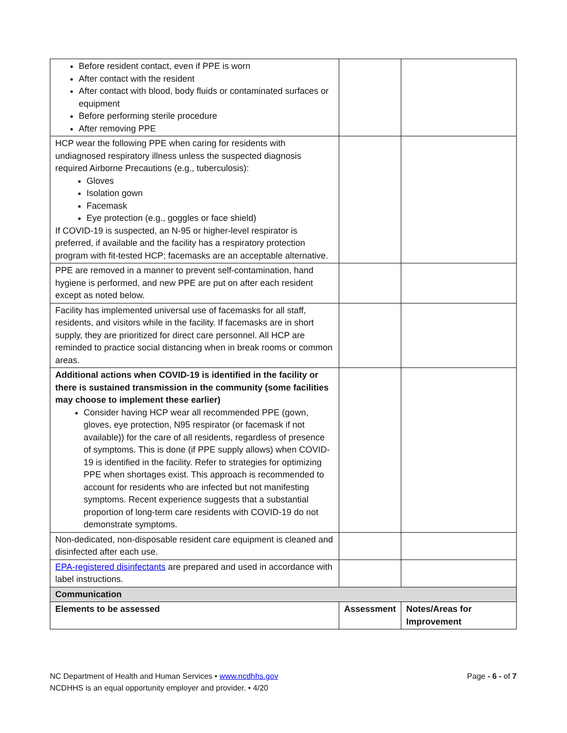| Before resident contact, even if PPE is worn After contact with the resident After contact with blood, body fluids or contaminated surfaces or equipment Before performing sterile procedure After removing PPE | | |
| HCP wear the following PPE when caring for residents with undiagnosed respiratory illness unless the suspected diagnosis required Airborne Precautions (e.g., tuberculosis): Gloves Isolation gown Facemask Eye protection (e.g., goggles or face shield) If COVID-19 is suspected, an N-95 or higher-level respirator is preferred, if available and the facility has a respiratory protection program with fit-tested HCP; facemasks are an acceptable alternative. | | |
| PPE are removed in a manner to prevent self-contamination, hand hygiene is performed, and new PPE are put on after each resident except as noted below. | | |
| Facility has implemented universal use of facemasks for all staff, residents, and visitors while in the facility. If facemasks are in short supply, they are prioritized for direct care personnel. All HCP are reminded to practice social distancing when in break rooms or common areas. | | |
| Additional actions when COVID-19 is identified in the facility or there is sustained transmission in the community (some facilities may choose to implement these earlier) Consider having HCP wear all recommended PPE (gown, gloves, eye protection, N95 respirator (or facemask if not available)) for the care of all residents, regardless of presence of symptoms. This is done (if PPE supply allows) when COVID-19 is identified in the facility. Refer to strategies for optimizing PPE when shortages exist. This approach is recommended to account for residents who are infected but not manifesting symptoms. Recent experience suggests that a substantial proportion of long-term care residents with COVID-19 do not demonstrate symptoms. | | |
| Non-dedicated, non-disposable resident care equipment is cleaned and disinfected after each use. | | |
| EPA-registered disinfectants are prepared and used in accordance with label instructions. | | |
| Communication | | |
| Elements to be assessed | Assessment | Notes/Areas for Improvement |
NC Department of Health and Human Services • www.ncdhhs.gov
NCDHHS is an equal opportunity employer and provider. • 4/20
Page - 6 - of 7